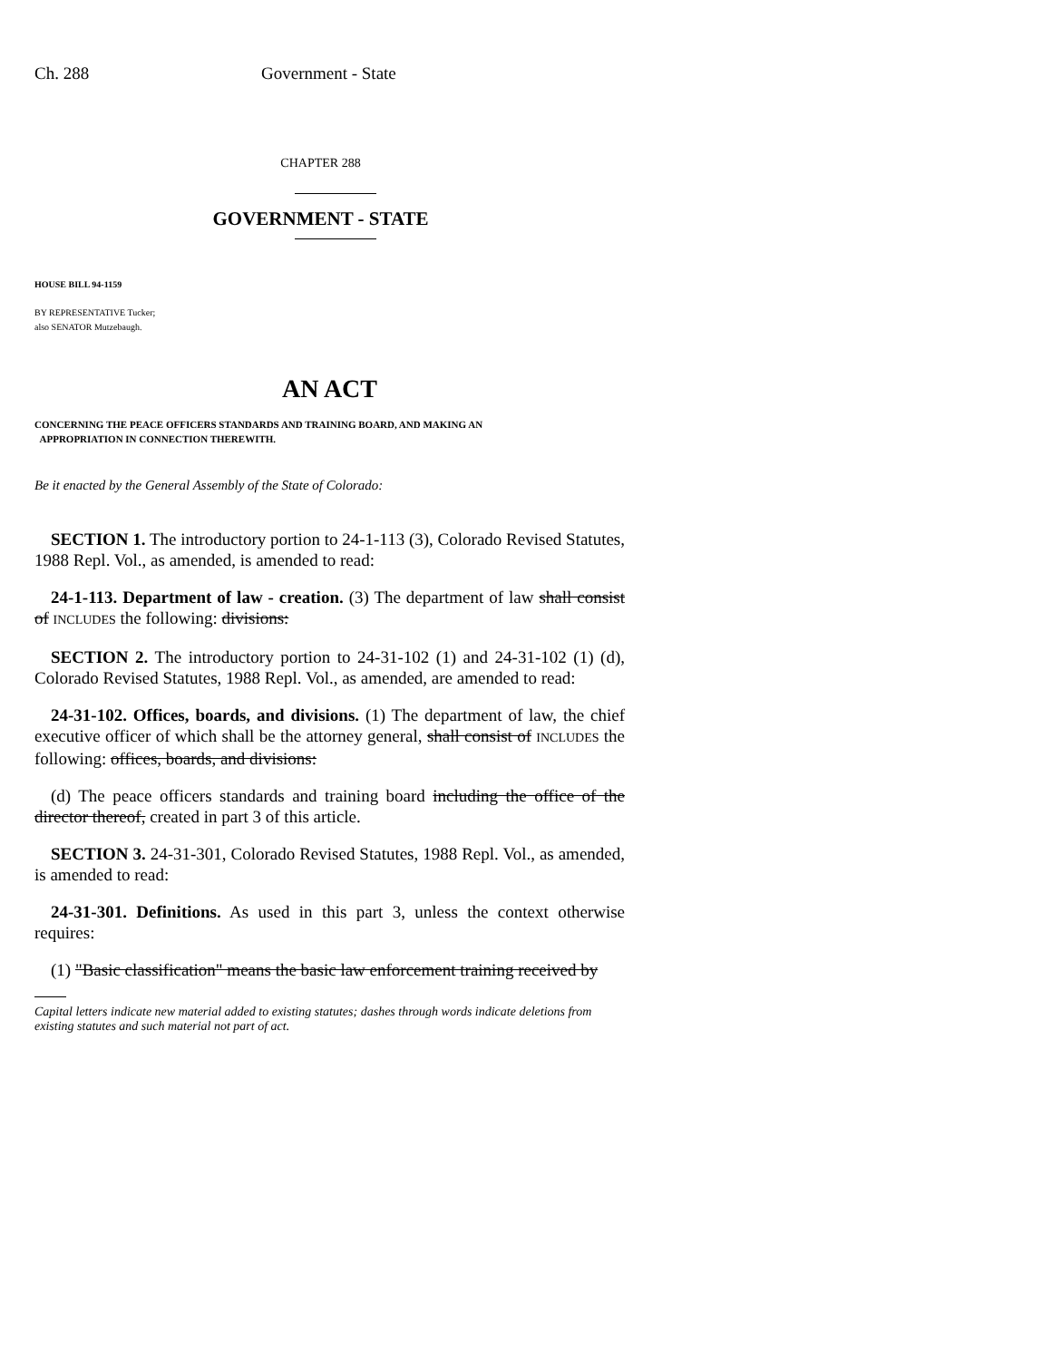Ch. 288 Government - State
CHAPTER 288
GOVERNMENT - STATE
HOUSE BILL 94-1159
BY REPRESENTATIVE Tucker;
also SENATOR Mutzebaugh.
AN ACT
CONCERNING THE PEACE OFFICERS STANDARDS AND TRAINING BOARD, AND MAKING AN
APPROPRIATION IN CONNECTION THEREWITH.
Be it enacted by the General Assembly of the State of Colorado:
SECTION 1. The introductory portion to 24-1-113 (3), Colorado Revised Statutes, 1988 Repl. Vol., as amended, is amended to read:
24-1-113. Department of law - creation. (3) The department of law shall consist of INCLUDES the following: divisions:
SECTION 2. The introductory portion to 24-31-102 (1) and 24-31-102 (1) (d), Colorado Revised Statutes, 1988 Repl. Vol., as amended, are amended to read:
24-31-102. Offices, boards, and divisions. (1) The department of law, the chief executive officer of which shall be the attorney general, shall consist of INCLUDES the following: offices, boards, and divisions:
(d) The peace officers standards and training board including the office of the director thereof, created in part 3 of this article.
SECTION 3. 24-31-301, Colorado Revised Statutes, 1988 Repl. Vol., as amended, is amended to read:
24-31-301. Definitions. As used in this part 3, unless the context otherwise requires:
(1) "Basic classification" means the basic law enforcement training received by
Capital letters indicate new material added to existing statutes; dashes through words indicate deletions from existing statutes and such material not part of act.